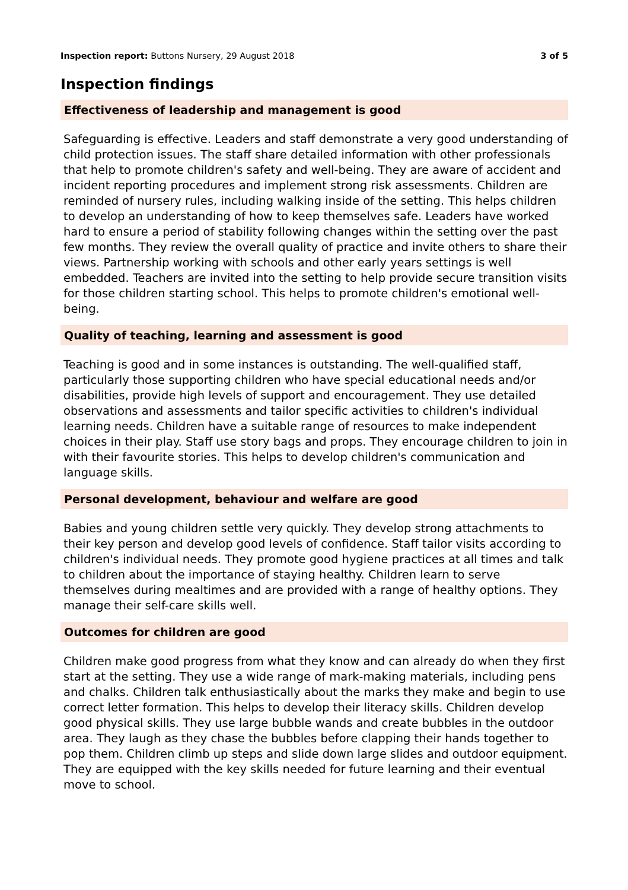Inspection report: Buttons Nursery, 29 August 2018 3 of 5
Inspection findings
Effectiveness of leadership and management is good
Safeguarding is effective. Leaders and staff demonstrate a very good understanding of child protection issues. The staff share detailed information with other professionals that help to promote children's safety and well-being. They are aware of accident and incident reporting procedures and implement strong risk assessments. Children are reminded of nursery rules, including walking inside of the setting. This helps children to develop an understanding of how to keep themselves safe. Leaders have worked hard to ensure a period of stability following changes within the setting over the past few months. They review the overall quality of practice and invite others to share their views. Partnership working with schools and other early years settings is well embedded. Teachers are invited into the setting to help provide secure transition visits for those children starting school. This helps to promote children's emotional well-being.
Quality of teaching, learning and assessment is good
Teaching is good and in some instances is outstanding. The well-qualified staff, particularly those supporting children who have special educational needs and/or disabilities, provide high levels of support and encouragement. They use detailed observations and assessments and tailor specific activities to children's individual learning needs. Children have a suitable range of resources to make independent choices in their play. Staff use story bags and props. They encourage children to join in with their favourite stories. This helps to develop children's communication and language skills.
Personal development, behaviour and welfare are good
Babies and young children settle very quickly. They develop strong attachments to their key person and develop good levels of confidence. Staff tailor visits according to children's individual needs. They promote good hygiene practices at all times and talk to children about the importance of staying healthy. Children learn to serve themselves during mealtimes and are provided with a range of healthy options. They manage their self-care skills well.
Outcomes for children are good
Children make good progress from what they know and can already do when they first start at the setting. They use a wide range of mark-making materials, including pens and chalks. Children talk enthusiastically about the marks they make and begin to use correct letter formation. This helps to develop their literacy skills. Children develop good physical skills. They use large bubble wands and create bubbles in the outdoor area. They laugh as they chase the bubbles before clapping their hands together to pop them. Children climb up steps and slide down large slides and outdoor equipment. They are equipped with the key skills needed for future learning and their eventual move to school.